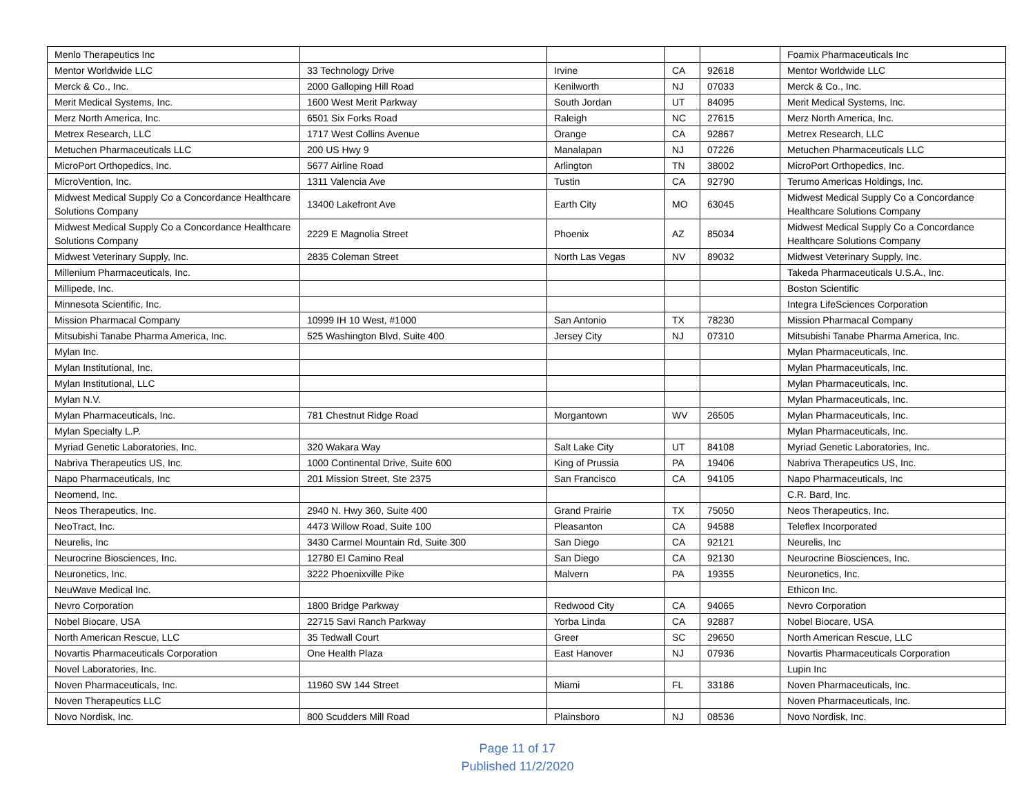| Menlo Therapeutics Inc | | | | | Foamix Pharmaceuticals Inc |
| Mentor Worldwide LLC | 33 Technology Drive | Irvine | CA | 92618 | Mentor Worldwide LLC |
| Merck & Co., Inc. | 2000 Galloping Hill Road | Kenilworth | NJ | 07033 | Merck & Co., Inc. |
| Merit Medical Systems, Inc. | 1600 West Merit Parkway | South Jordan | UT | 84095 | Merit Medical Systems, Inc. |
| Merz North America, Inc. | 6501 Six Forks Road | Raleigh | NC | 27615 | Merz North America, Inc. |
| Metrex Research, LLC | 1717 West Collins Avenue | Orange | CA | 92867 | Metrex Research, LLC |
| Metuchen Pharmaceuticals LLC | 200 US Hwy 9 | Manalapan | NJ | 07226 | Metuchen Pharmaceuticals LLC |
| MicroPort Orthopedics, Inc. | 5677 Airline Road | Arlington | TN | 38002 | MicroPort Orthopedics, Inc. |
| MicroVention, Inc. | 1311 Valencia Ave | Tustin | CA | 92790 | Terumo Americas Holdings, Inc. |
| Midwest Medical Supply Co a Concordance Healthcare Solutions Company | 13400 Lakefront Ave | Earth City | MO | 63045 | Midwest Medical Supply Co a Concordance Healthcare Solutions Company |
| Midwest Medical Supply Co a Concordance Healthcare Solutions Company | 2229 E Magnolia Street | Phoenix | AZ | 85034 | Midwest Medical Supply Co a Concordance Healthcare Solutions Company |
| Midwest Veterinary Supply, Inc. | 2835 Coleman Street | North Las Vegas | NV | 89032 | Midwest Veterinary Supply, Inc. |
| Millenium Pharmaceuticals, Inc. | | | | | Takeda Pharmaceuticals U.S.A., Inc. |
| Millipede, Inc. | | | | | Boston Scientific |
| Minnesota Scientific, Inc. | | | | | Integra LifeSciences Corporation |
| Mission Pharmacal Company | 10999 IH 10 West, #1000 | San Antonio | TX | 78230 | Mission Pharmacal Company |
| Mitsubishi Tanabe Pharma America, Inc. | 525 Washington Blvd, Suite 400 | Jersey City | NJ | 07310 | Mitsubishi Tanabe Pharma America, Inc. |
| Mylan Inc. | | | | | Mylan Pharmaceuticals, Inc. |
| Mylan Institutional, Inc. | | | | | Mylan Pharmaceuticals, Inc. |
| Mylan Institutional, LLC | | | | | Mylan Pharmaceuticals, Inc. |
| Mylan N.V. | | | | | Mylan Pharmaceuticals, Inc. |
| Mylan Pharmaceuticals, Inc. | 781 Chestnut Ridge Road | Morgantown | WV | 26505 | Mylan Pharmaceuticals, Inc. |
| Mylan Specialty L.P. | | | | | Mylan Pharmaceuticals, Inc. |
| Myriad Genetic Laboratories, Inc. | 320 Wakara Way | Salt Lake City | UT | 84108 | Myriad Genetic Laboratories, Inc. |
| Nabriva Therapeutics US, Inc. | 1000 Continental Drive, Suite 600 | King of Prussia | PA | 19406 | Nabriva Therapeutics US, Inc. |
| Napo Pharmaceuticals, Inc | 201 Mission Street, Ste 2375 | San Francisco | CA | 94105 | Napo Pharmaceuticals, Inc |
| Neomend, Inc. | | | | | C.R. Bard, Inc. |
| Neos Therapeutics, Inc. | 2940 N. Hwy 360, Suite 400 | Grand Prairie | TX | 75050 | Neos Therapeutics, Inc. |
| NeoTract, Inc. | 4473 Willow Road, Suite 100 | Pleasanton | CA | 94588 | Teleflex Incorporated |
| Neurelis, Inc | 3430 Carmel Mountain Rd, Suite 300 | San Diego | CA | 92121 | Neurelis, Inc |
| Neurocrine Biosciences, Inc. | 12780 El Camino Real | San Diego | CA | 92130 | Neurocrine Biosciences, Inc. |
| Neuronetics, Inc. | 3222 Phoenixville Pike | Malvern | PA | 19355 | Neuronetics, Inc. |
| NeuWave Medical Inc. | | | | | Ethicon Inc. |
| Nevro Corporation | 1800 Bridge Parkway | Redwood City | CA | 94065 | Nevro Corporation |
| Nobel Biocare, USA | 22715 Savi Ranch Parkway | Yorba Linda | CA | 92887 | Nobel Biocare, USA |
| North American Rescue, LLC | 35 Tedwall Court | Greer | SC | 29650 | North American Rescue, LLC |
| Novartis Pharmaceuticals Corporation | One Health Plaza | East Hanover | NJ | 07936 | Novartis Pharmaceuticals Corporation |
| Novel Laboratories, Inc. | | | | | Lupin Inc |
| Noven Pharmaceuticals, Inc. | 11960 SW 144 Street | Miami | FL | 33186 | Noven Pharmaceuticals, Inc. |
| Noven Therapeutics LLC | | | | | Noven Pharmaceuticals, Inc. |
| Novo Nordisk, Inc. | 800 Scudders Mill Road | Plainsboro | NJ | 08536 | Novo Nordisk, Inc. |
Page 11 of 17
Published 11/2/2020